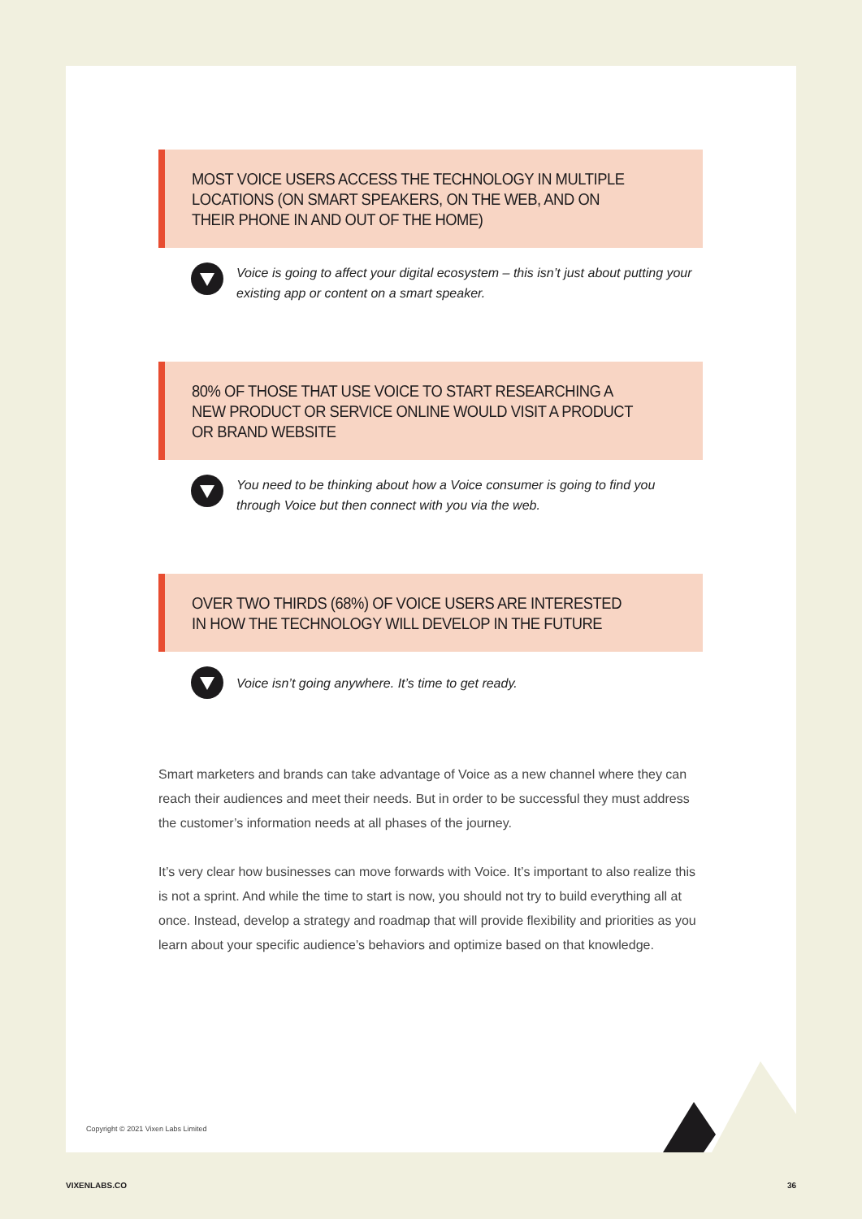MOST VOICE USERS ACCESS THE TECHNOLOGY IN MULTIPLE LOCATIONS (ON SMART SPEAKERS, ON THE WEB, AND ON THEIR PHONE IN AND OUT OF THE HOME)
Voice is going to affect your digital ecosystem – this isn’t just about putting your existing app or content on a smart speaker.
80% OF THOSE THAT USE VOICE TO START RESEARCHING A NEW PRODUCT OR SERVICE ONLINE WOULD VISIT A PRODUCT OR BRAND WEBSITE
You need to be thinking about how a Voice consumer is going to find you through Voice but then connect with you via the web.
OVER TWO THIRDS (68%) OF VOICE USERS ARE INTERESTED IN HOW THE TECHNOLOGY WILL DEVELOP IN THE FUTURE
Voice isn’t going anywhere. It’s time to get ready.
Smart marketers and brands can take advantage of Voice as a new channel where they can reach their audiences and meet their needs. But in order to be successful they must address the customer’s information needs at all phases of the journey.
It’s very clear how businesses can move forwards with Voice. It’s important to also realize this is not a sprint. And while the time to start is now, you should not try to build everything all at once. Instead, develop a strategy and roadmap that will provide flexibility and priorities as you learn about your specific audience’s behaviors and optimize based on that knowledge.
Copyright © 2021 Vixen Labs Limited
VIXENLABS.CO 36